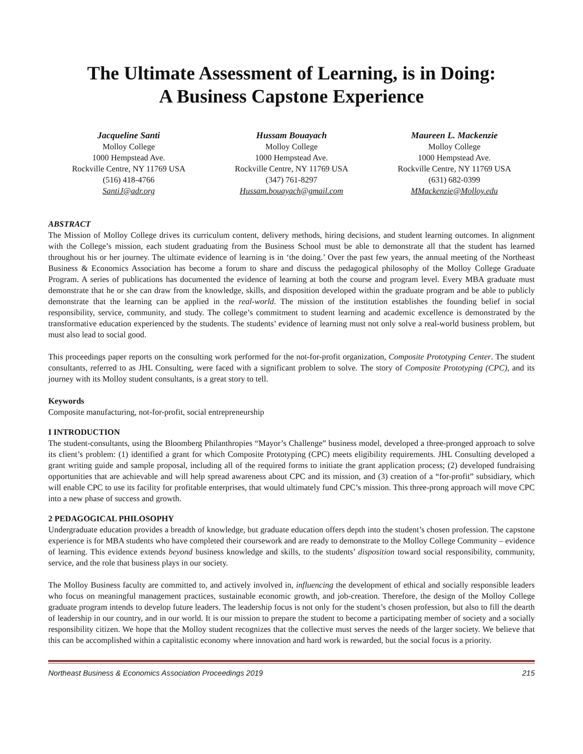The Ultimate Assessment of Learning, is in Doing:
A Business Capstone Experience
Jacqueline Santi
Molloy College
1000 Hempstead Ave.
Rockville Centre, NY 11769 USA
(516) 418-4766
SantiJ@adr.org
Hussam Bouayach
Molloy College
1000 Hempstead Ave.
Rockville Centre, NY 11769 USA
(347) 761-8297
Hussam.bouayach@gmail.com
Maureen L. Mackenzie
Molloy College
1000 Hempstead Ave.
Rockville Centre, NY 11769 USA
(631) 682-0399
MMackenzie@Molloy.edu
ABSTRACT
The Mission of Molloy College drives its curriculum content, delivery methods, hiring decisions, and student learning outcomes. In alignment with the College’s mission, each student graduating from the Business School must be able to demonstrate all that the student has learned throughout his or her journey. The ultimate evidence of learning is in ‘the doing.’ Over the past few years, the annual meeting of the Northeast Business & Economics Association has become a forum to share and discuss the pedagogical philosophy of the Molloy College Graduate Program. A series of publications has documented the evidence of learning at both the course and program level. Every MBA graduate must demonstrate that he or she can draw from the knowledge, skills, and disposition developed within the graduate program and be able to publicly demonstrate that the learning can be applied in the real-world. The mission of the institution establishes the founding belief in social responsibility, service, community, and study. The college’s commitment to student learning and academic excellence is demonstrated by the transformative education experienced by the students. The students’ evidence of learning must not only solve a real-world business problem, but must also lead to social good.
This proceedings paper reports on the consulting work performed for the not-for-profit organization, Composite Prototyping Center. The student consultants, referred to as JHL Consulting, were faced with a significant problem to solve. The story of Composite Prototyping (CPC), and its journey with its Molloy student consultants, is a great story to tell.
Keywords
Composite manufacturing, not-for-profit, social entrepreneurship
I INTRODUCTION
The student-consultants, using the Bloomberg Philanthropies “Mayor’s Challenge” business model, developed a three-pronged approach to solve its client’s problem: (1) identified a grant for which Composite Prototyping (CPC) meets eligibility requirements. JHL Consulting developed a grant writing guide and sample proposal, including all of the required forms to initiate the grant application process; (2) developed fundraising opportunities that are achievable and will help spread awareness about CPC and its mission, and (3) creation of a “for-profit” subsidiary, which will enable CPC to use its facility for profitable enterprises, that would ultimately fund CPC’s mission. This three-prong approach will move CPC into a new phase of success and growth.
2 PEDAGOGICAL PHILOSOPHY
Undergraduate education provides a breadth of knowledge, but graduate education offers depth into the student’s chosen profession. The capstone experience is for MBA students who have completed their coursework and are ready to demonstrate to the Molloy College Community – evidence of learning. This evidence extends beyond business knowledge and skills, to the students’ disposition toward social responsibility, community, service, and the role that business plays in our society.
The Molloy Business faculty are committed to, and actively involved in, influencing the development of ethical and socially responsible leaders who focus on meaningful management practices, sustainable economic growth, and job-creation. Therefore, the design of the Molloy College graduate program intends to develop future leaders. The leadership focus is not only for the student’s chosen profession, but also to fill the dearth of leadership in our country, and in our world. It is our mission to prepare the student to become a participating member of society and a socially responsibility citizen. We hope that the Molloy student recognizes that the collective must serves the needs of the larger society. We believe that this can be accomplished within a capitalistic economy where innovation and hard work is rewarded, but the social focus is a priority.
Northeast Business & Economics Association Proceedings 2019 215